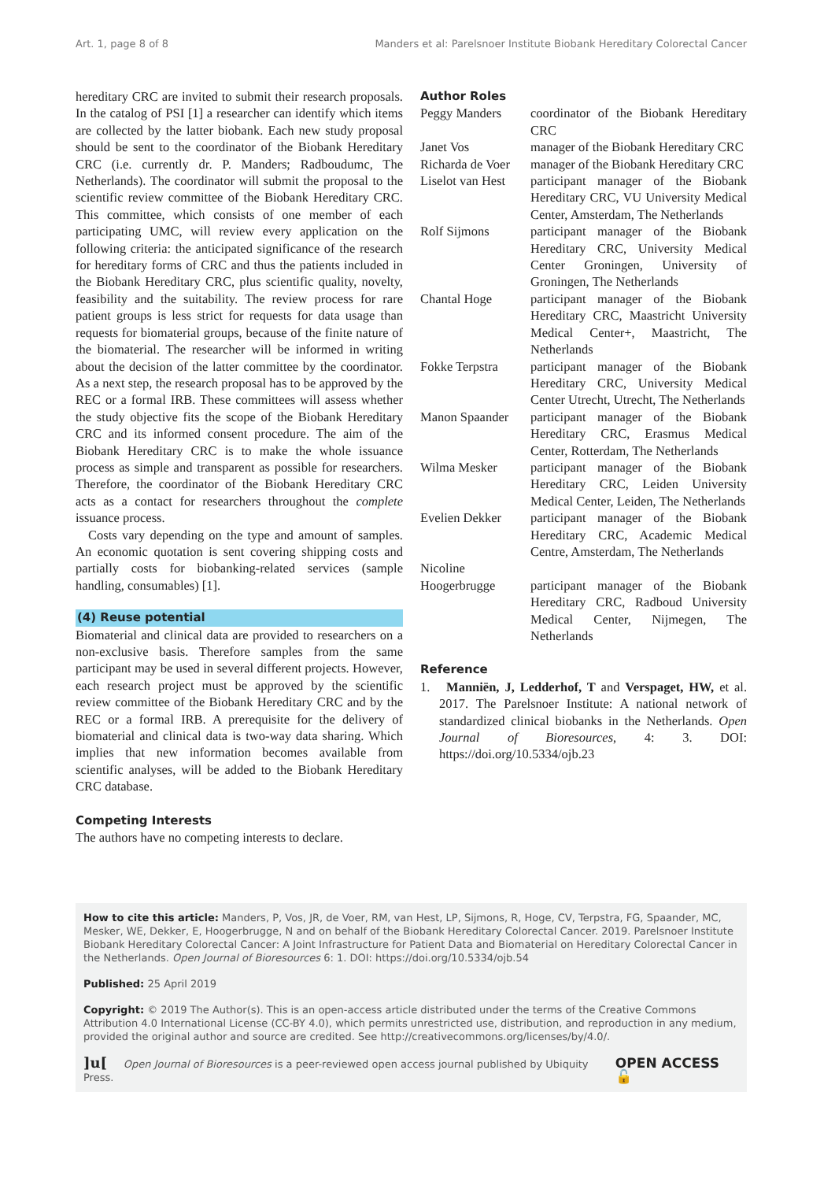Art. 1, page 8 of 8 Manders et al: Parelsnoer Institute Biobank Hereditary Colorectal Cancer
hereditary CRC are invited to submit their research proposals. In the catalog of PSI [1] a researcher can identify which items are collected by the latter biobank. Each new study proposal should be sent to the coordinator of the Biobank Hereditary CRC (i.e. currently dr. P. Manders; Radboudumc, The Netherlands). The coordinator will submit the proposal to the scientific review committee of the Biobank Hereditary CRC. This committee, which consists of one member of each participating UMC, will review every application on the following criteria: the anticipated significance of the research for hereditary forms of CRC and thus the patients included in the Biobank Hereditary CRC, plus scientific quality, novelty, feasibility and the suitability. The review process for rare patient groups is less strict for requests for data usage than requests for biomaterial groups, because of the finite nature of the biomaterial. The researcher will be informed in writing about the decision of the latter committee by the coordinator. As a next step, the research proposal has to be approved by the REC or a formal IRB. These committees will assess whether the study objective fits the scope of the Biobank Hereditary CRC and its informed consent procedure. The aim of the Biobank Hereditary CRC is to make the whole issuance process as simple and transparent as possible for researchers. Therefore, the coordinator of the Biobank Hereditary CRC acts as a contact for researchers throughout the complete issuance process.
Costs vary depending on the type and amount of samples. An economic quotation is sent covering shipping costs and partially costs for biobanking-related services (sample handling, consumables) [1].
(4) Reuse potential
Biomaterial and clinical data are provided to researchers on a non-exclusive basis. Therefore samples from the same participant may be used in several different projects. However, each research project must be approved by the scientific review committee of the Biobank Hereditary CRC and by the REC or a formal IRB. A prerequisite for the delivery of biomaterial and clinical data is two-way data sharing. Which implies that new information becomes available from scientific analyses, will be added to the Biobank Hereditary CRC database.
Competing Interests
The authors have no competing interests to declare.
Author Roles
| Peggy Manders | coordinator of the Biobank Hereditary CRC |
| Janet Vos | manager of the Biobank Hereditary CRC |
| Richarda de Voer | manager of the Biobank Hereditary CRC |
| Liselot van Hest | participant manager of the Biobank Hereditary CRC, VU University Medical Center, Amsterdam, The Netherlands |
| Rolf Sijmons | participant manager of the Biobank Hereditary CRC, University Medical Center Groningen, University of Groningen, The Netherlands |
| Chantal Hoge | participant manager of the Biobank Hereditary CRC, Maastricht University Medical Center+, Maastricht, The Netherlands |
| Fokke Terpstra | participant manager of the Biobank Hereditary CRC, University Medical Center Utrecht, Utrecht, The Netherlands |
| Manon Spaander | participant manager of the Biobank Hereditary CRC, Erasmus Medical Center, Rotterdam, The Netherlands |
| Wilma Mesker | participant manager of the Biobank Hereditary CRC, Leiden University Medical Center, Leiden, The Netherlands |
| Evelien Dekker | participant manager of the Biobank Hereditary CRC, Academic Medical Centre, Amsterdam, The Netherlands |
| Nicoline Hoogerbrugge | participant manager of the Biobank Hereditary CRC, Radboud University Medical Center, Nijmegen, The Netherlands |
Reference
1. Manniën, J, Ledderhof, T and Verspaget, HW, et al. 2017. The Parelsnoer Institute: A national network of standardized clinical biobanks in the Netherlands. Open Journal of Bioresources, 4: 3. DOI: https://doi.org/10.5334/ojb.23
How to cite this article: Manders, P, Vos, JR, de Voer, RM, van Hest, LP, Sijmons, R, Hoge, CV, Terpstra, FG, Spaander, MC, Mesker, WE, Dekker, E, Hoogerbrugge, N and on behalf of the Biobank Hereditary Colorectal Cancer. 2019. Parelsnoer Institute Biobank Hereditary Colorectal Cancer: A Joint Infrastructure for Patient Data and Biomaterial on Hereditary Colorectal Cancer in the Netherlands. Open Journal of Bioresources 6: 1. DOI: https://doi.org/10.5334/ojb.54
Published: 25 April 2019
Copyright: © 2019 The Author(s). This is an open-access article distributed under the terms of the Creative Commons Attribution 4.0 International License (CC-BY 4.0), which permits unrestricted use, distribution, and reproduction in any medium, provided the original author and source are credited. See http://creativecommons.org/licenses/by/4.0/.
]u[ Open Journal of Bioresources is a peer-reviewed open access journal published by Ubiquity Press. OPEN ACCESS 🔓